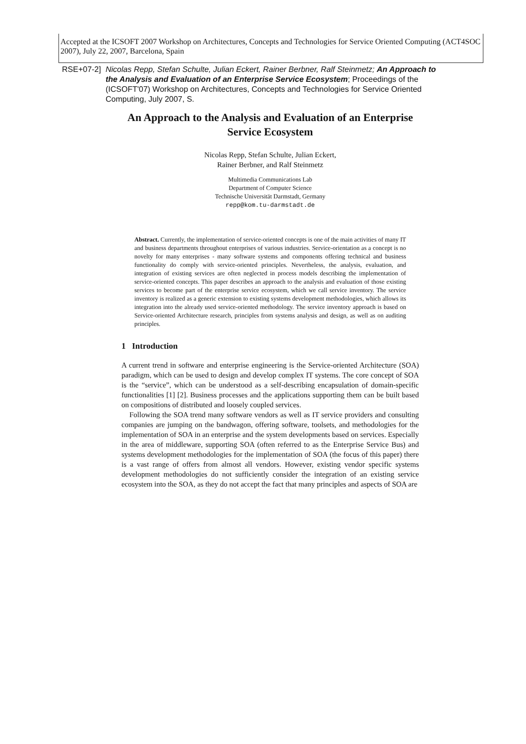Accepted at the ICSOFT 2007 Workshop on Architectures, Concepts and Technologies for Service Oriented Computing (ACT4SOC 2007), July 22, 2007, Barcelona, Spain
RSE+07-2] Nicolas Repp, Stefan Schulte, Julian Eckert, Rainer Berbner, Ralf Steinmetz; An Approach to the Analysis and Evaluation of an Enterprise Service Ecosystem; Proceedings of the (ICSOFT'07) Workshop on Architectures, Concepts and Technologies for Service Oriented Computing, July 2007, S.
An Approach to the Analysis and Evaluation of an Enterprise Service Ecosystem
Nicolas Repp, Stefan Schulte, Julian Eckert,
Rainer Berbner, and Ralf Steinmetz
Multimedia Communications Lab
Department of Computer Science
Technische Universität Darmstadt, Germany
repp@kom.tu-darmstadt.de
Abstract. Currently, the implementation of service-oriented concepts is one of the main activities of many IT and business departments throughout enterprises of various industries. Service-orientation as a concept is no novelty for many enterprises - many software systems and components offering technical and business functionality do comply with service-oriented principles. Nevertheless, the analysis, evaluation, and integration of existing services are often neglected in process models describing the implementation of service-oriented concepts. This paper describes an approach to the analysis and evaluation of those existing services to become part of the enterprise service ecosystem, which we call service inventory. The service inventory is realized as a generic extension to existing systems development methodologies, which allows its integration into the already used service-oriented methodology. The service inventory approach is based on Service-oriented Architecture research, principles from systems analysis and design, as well as on auditing principles.
1 Introduction
A current trend in software and enterprise engineering is the Service-oriented Architecture (SOA) paradigm, which can be used to design and develop complex IT systems. The core concept of SOA is the “service”, which can be understood as a self-describing encapsulation of domain-specific functionalities [1] [2]. Business processes and the applications supporting them can be built based on compositions of distributed and loosely coupled services.
Following the SOA trend many software vendors as well as IT service providers and consulting companies are jumping on the bandwagon, offering software, toolsets, and methodologies for the implementation of SOA in an enterprise and the system developments based on services. Especially in the area of middleware, supporting SOA (often referred to as the Enterprise Service Bus) and systems development methodologies for the implementation of SOA (the focus of this paper) there is a vast range of offers from almost all vendors. However, existing vendor specific systems development methodologies do not sufficiently consider the integration of an existing service ecosystem into the SOA, as they do not accept the fact that many principles and aspects of SOA are